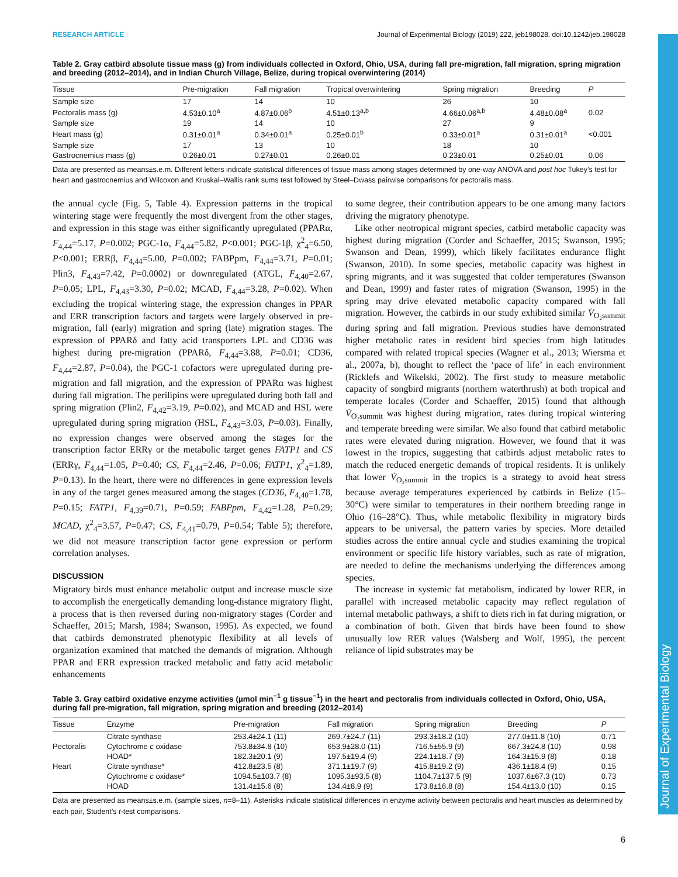Journal of Experimental Biology
RESEARCH ARTICLE Journal of Experimental Biology (2019) 222, jeb198028. doi:10.1242/jeb.198028
Table 2. Gray catbird absolute tissue mass (g) from individuals collected in Oxford, Ohio, USA, during fall pre-migration, fall migration, spring migration and breeding (2012–2014), and in Indian Church Village, Belize, during tropical overwintering (2014)
| Tissue | Pre-migration | Fall migration | Tropical overwintering | Spring migration | Breeding | P |
| --- | --- | --- | --- | --- | --- | --- |
| Sample size | 17 | 14 | 10 | 26 | 10 | |
| Pectoralis mass (g) | 4.53±0.10<sup>a</sup> | 4.87±0.06<sup>b</sup> | 4.51±0.13<sup>a,b</sup> | 4.66±0.06<sup>a,b</sup> | 4.48±0.08<sup>a</sup> | 0.02 |
| Sample size | 19 | 14 | 10 | 27 | 9 | |
| Heart mass (g) | 0.31±0.01<sup>a</sup> | 0.34±0.01<sup>a</sup> | 0.25±0.01<sup>b</sup> | 0.33±0.01<sup>a</sup> | 0.31±0.01<sup>a</sup> | <0.001 |
| Sample size | 17 | 13 | 10 | 18 | 10 | |
| Gastrocnemius mass (g) | 0.26±0.01 | 0.27±0.01 | 0.26±0.01 | 0.23±0.01 | 0.25±0.01 | 0.06 |
Data are presented as means±s.e.m. Different letters indicate statistical differences of tissue mass among stages determined by one-way ANOVA and post hoc Tukey’s test for heart and gastrocnemius and Wilcoxon and Kruskal–Wallis rank sums test followed by Steel–Dwass pairwise comparisons for pectoralis mass.
the annual cycle (Fig. 5, Table 4). Expression patterns in the tropical wintering stage were frequently the most divergent from the other stages, and expression in this stage was either significantly upregulated (PPARα, F<sub>4,44</sub>=5.17, P=0.002; PGC-1α, F<sub>4,44</sub>=5.82, P<0.001; PGC-1β, χ<sup>2</sup><sub>4</sub>=6.50, P<0.001; ERRβ, F<sub>4,44</sub>=5.00, P=0.002; FABPpm, F<sub>4,44</sub>=3.71, P=0.01; Plin3, F<sub>4,43</sub>=7.42, P=0.0002) or downregulated (ATGL, F<sub>4,40</sub>=2.67, P=0.05; LPL, F<sub>4,43</sub>=3.30, P=0.02; MCAD, F<sub>4,44</sub>=3.28, P=0.02). When excluding the tropical wintering stage, the expression changes in PPAR and ERR transcription factors and targets were largely observed in pre-migration, fall (early) migration and spring (late) migration stages. The expression of PPARδ and fatty acid transporters LPL and CD36 was highest during pre-migration (PPARδ, F<sub>4,44</sub>=3.88, P=0.01; CD36, F<sub>4,44</sub>=2.87, P=0.04), the PGC-1 cofactors were upregulated during pre-migration and fall migration, and the expression of PPARα was highest during fall migration. The perilipins were upregulated during both fall and spring migration (Plin2, F<sub>4,42</sub>=3.19, P=0.02), and MCAD and HSL were upregulated during spring migration (HSL, F<sub>4,43</sub>=3.03, P=0.03). Finally, no expression changes were observed among the stages for the transcription factor ERRγ or the metabolic target genes FATP1 and CS (ERRγ, F<sub>4,44</sub>=1.05, P=0.40; CS, F<sub>4,44</sub>=2.46, P=0.06; FATP1, χ<sup>2</sup><sub>4</sub>=1.89, P=0.13). In the heart, there were no differences in gene expression levels in any of the target genes measured among the stages (CD36, F<sub>4,40</sub>=1.78, P=0.15; FATP1, F<sub>4,39</sub>=0.71, P=0.59; FABPpm, F<sub>4,42</sub>=1.28, P=0.29; MCAD, χ<sup>2</sup><sub>4</sub>=3.57, P=0.47; CS, F<sub>4,41</sub>=0.79, P=0.54; Table 5); therefore, we did not measure transcription factor gene expression or perform correlation analyses.
DISCUSSION
Migratory birds must enhance metabolic output and increase muscle size to accomplish the energetically demanding long-distance migratory flight, a process that is then reversed during non-migratory stages (Corder and Schaeffer, 2015; Marsh, 1984; Swanson, 1995). As expected, we found that catbirds demonstrated phenotypic flexibility at all levels of organization examined that matched the demands of migration. Although PPAR and ERR expression tracked metabolic and fatty acid metabolic enhancements
to some degree, their contribution appears to be one among many factors driving the migratory phenotype.
 Like other neotropical migrant species, catbird metabolic capacity was highest during migration (Corder and Schaeffer, 2015; Swanson, 1995; Swanson and Dean, 1999), which likely facilitates endurance flight (Swanson, 2010). In some species, metabolic capacity was highest in spring migrants, and it was suggested that colder temperatures (Swanson and Dean, 1999) and faster rates of migration (Swanson, 1995) in the spring may drive elevated metabolic capacity compared with fall migration. However, the catbirds in our study exhibited similar V̇<sub>O₂summit</sub> during spring and fall migration. Previous studies have demonstrated higher metabolic rates in resident bird species from high latitudes compared with related tropical species (Wagner et al., 2013; Wiersma et al., 2007a, b), thought to reflect the ‘pace of life’ in each environment (Ricklefs and Wikelski, 2002). The first study to measure metabolic capacity of songbird migrants (northern waterthrush) at both tropical and temperate locales (Corder and Schaeffer, 2015) found that although V̇<sub>O₂summit</sub> was highest during migration, rates during tropical wintering and temperate breeding were similar. We also found that catbird metabolic rates were elevated during migration. However, we found that it was lowest in the tropics, suggesting that catbirds adjust metabolic rates to match the reduced energetic demands of tropical residents. It is unlikely that lower V̇<sub>O₂summit</sub> in the tropics is a strategy to avoid heat stress because average temperatures experienced by catbirds in Belize (15–30°C) were similar to temperatures in their northern breeding range in Ohio (16–28°C). Thus, while metabolic flexibility in migratory birds appears to be universal, the pattern varies by species. More detailed studies across the entire annual cycle and studies examining the tropical environment or specific life history variables, such as rate of migration, are needed to define the mechanisms underlying the differences among species.
 The increase in systemic fat metabolism, indicated by lower RER, in parallel with increased metabolic capacity may reflect regulation of internal metabolic pathways, a shift to diets rich in fat during migration, or a combination of both. Given that birds have been found to show unusually low RER values (Walsberg and Wolf, 1995), the percent reliance of lipid substrates may be
Table 3. Gray catbird oxidative enzyme activities (µmol min<sup>−1</sup> g tissue<sup>−1</sup>) in the heart and pectoralis from individuals collected in Oxford, Ohio, USA, during fall pre-migration, fall migration, spring migration and breeding (2012–2014)
| Tissue | Enzyme | Pre-migration | Fall migration | Spring migration | Breeding | P |
| --- | --- | --- | --- | --- | --- | --- |
| | Citrate synthase | 253.4±24.1 (11) | 269.7±24.7 (11) | 293.3±18.2 (10) | 277.0±11.8 (10) | 0.71 |
| Pectoralis | Cytochrome c oxidase | 753.8±34.8 (10) | 653.9±28.0 (11) | 716.5±55.9 (9) | 667.3±24.8 (10) | 0.98 |
| | HOAD* | 182.3±20.1 (9) | 197.5±19.4 (9) | 224.1±18.7 (9) | 164.3±15.9 (8) | 0.18 |
| Heart | Citrate synthase* | 412.8±23.5 (8) | 371.1±19.7 (9) | 415.8±19.2 (9) | 436.1±18.4 (9) | 0.15 |
| | Cytochrome c oxidase* | 1094.5±103.7 (8) | 1095.3±93.5 (8) | 1104.7±137.5 (9) | 1037.6±67.3 (10) | 0.73 |
| | HOAD | 131.4±15.6 (8) | 134.4±8.9 (9) | 173.8±16.8 (8) | 154.4±13.0 (10) | 0.15 |
Data are presented as means±s.e.m. (sample sizes, n=8–11). Asterisks indicate statistical differences in enzyme activity between pectoralis and heart muscles as determined by each pair, Student’s t-test comparisons.
6